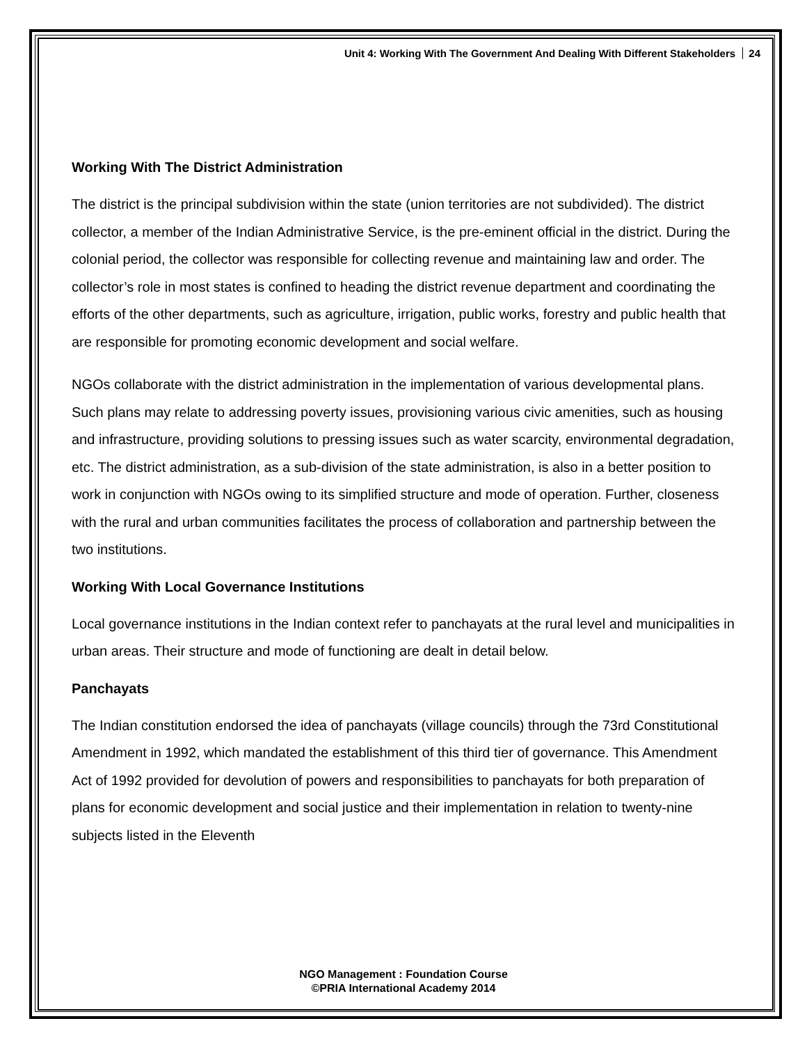Unit 4: Working With The Government And Dealing With Different Stakeholders 24
Working With The District Administration
The district is the principal subdivision within the state (union territories are not subdivided). The district collector, a member of the Indian Administrative Service, is the pre-eminent official in the district. During the colonial period, the collector was responsible for collecting revenue and maintaining law and order. The collector’s role in most states is confined to heading the district revenue department and coordinating the efforts of the other departments, such as agriculture, irrigation, public works, forestry and public health that are responsible for promoting economic development and social welfare.
NGOs collaborate with the district administration in the implementation of various developmental plans. Such plans may relate to addressing poverty issues, provisioning various civic amenities, such as housing and infrastructure, providing solutions to pressing issues such as water scarcity, environmental degradation, etc. The district administration, as a sub-division of the state administration, is also in a better position to work in conjunction with NGOs owing to its simplified structure and mode of operation. Further, closeness with the rural and urban communities facilitates the process of collaboration and partnership between the two institutions.
Working With Local Governance Institutions
Local governance institutions in the Indian context refer to panchayats at the rural level and municipalities in urban areas. Their structure and mode of functioning are dealt in detail below.
Panchayats
The Indian constitution endorsed the idea of panchayats (village councils) through the 73rd Constitutional Amendment in 1992, which mandated the establishment of this third tier of governance. This Amendment Act of 1992 provided for devolution of powers and responsibilities to panchayats for both preparation of plans for economic development and social justice and their implementation in relation to twenty-nine subjects listed in the Eleventh
NGO Management : Foundation Course
©PRIA International Academy 2014